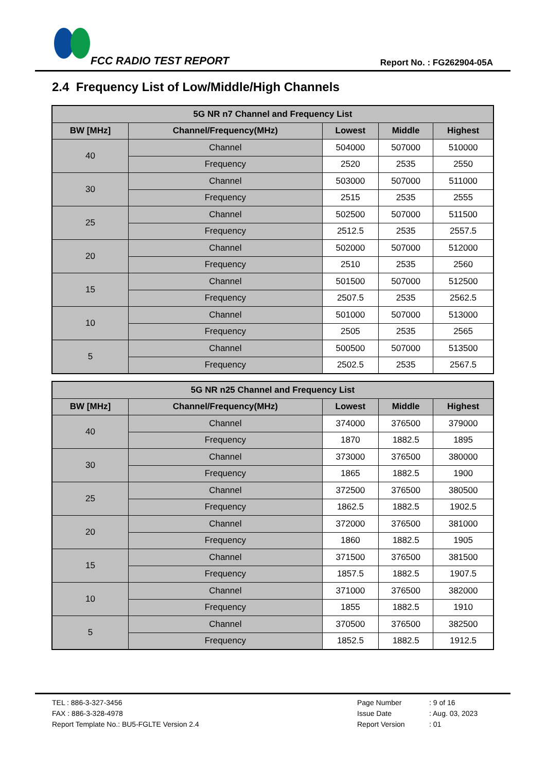FCC RADIO TEST REPORT Report No. : FG262904-05A
2.4 Frequency List of Low/Middle/High Channels
| 5G NR n7 Channel and Frequency List | | | | |
| --- | --- | --- | --- | --- |
| BW [MHz] | Channel/Frequency(MHz) | Lowest | Middle | Highest |
| 40 | Channel | 504000 | 507000 | 510000 |
| | Frequency | 2520 | 2535 | 2550 |
| 30 | Channel | 503000 | 507000 | 511000 |
| | Frequency | 2515 | 2535 | 2555 |
| 25 | Channel | 502500 | 507000 | 511500 |
| | Frequency | 2512.5 | 2535 | 2557.5 |
| 20 | Channel | 502000 | 507000 | 512000 |
| | Frequency | 2510 | 2535 | 2560 |
| 15 | Channel | 501500 | 507000 | 512500 |
| | Frequency | 2507.5 | 2535 | 2562.5 |
| 10 | Channel | 501000 | 507000 | 513000 |
| | Frequency | 2505 | 2535 | 2565 |
| 5 | Channel | 500500 | 507000 | 513500 |
| | Frequency | 2502.5 | 2535 | 2567.5 |
| 5G NR n25 Channel and Frequency List | | | | |
| --- | --- | --- | --- | --- |
| BW [MHz] | Channel/Frequency(MHz) | Lowest | Middle | Highest |
| 40 | Channel | 374000 | 376500 | 379000 |
| | Frequency | 1870 | 1882.5 | 1895 |
| 30 | Channel | 373000 | 376500 | 380000 |
| | Frequency | 1865 | 1882.5 | 1900 |
| 25 | Channel | 372500 | 376500 | 380500 |
| | Frequency | 1862.5 | 1882.5 | 1902.5 |
| 20 | Channel | 372000 | 376500 | 381000 |
| | Frequency | 1860 | 1882.5 | 1905 |
| 15 | Channel | 371500 | 376500 | 381500 |
| | Frequency | 1857.5 | 1882.5 | 1907.5 |
| 10 | Channel | 371000 | 376500 | 382000 |
| | Frequency | 1855 | 1882.5 | 1910 |
| 5 | Channel | 370500 | 376500 | 382500 |
| | Frequency | 1852.5 | 1882.5 | 1912.5 |
TEL : 886-3-327-3456 Page Number: 9 of 16
FAX : 886-3-328-4978 Issue Date: Aug. 03, 2023
Report Template No.: BU5-FGLTE Version 2.4 Report Version: 01